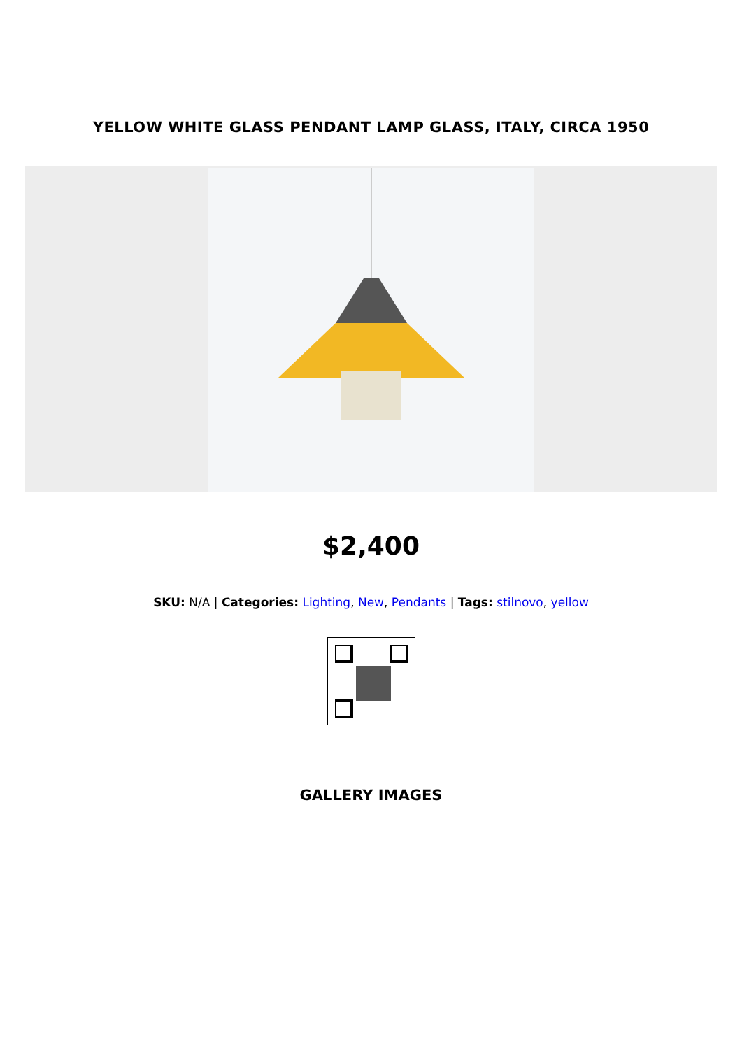YELLOW WHITE GLASS PENDANT LAMP GLASS, ITALY, CIRCA 1950
$2,400
SKU: N/A | Categories: Lighting, New, Pendants | Tags: stilnovo, yellow
GALLERY IMAGES